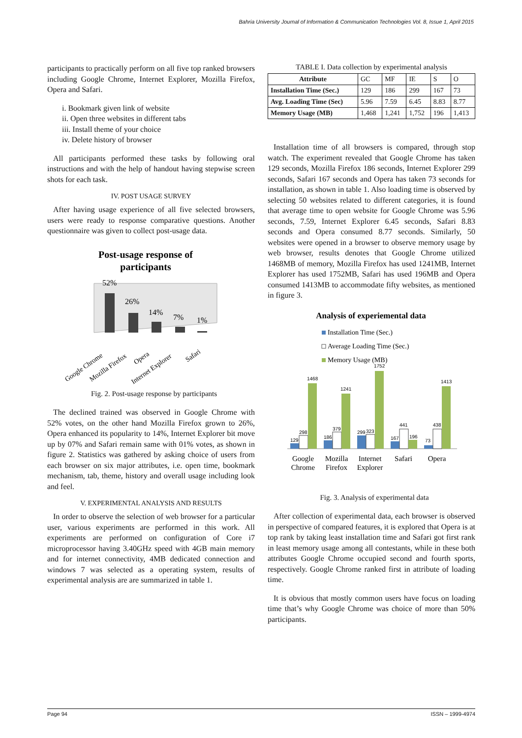Bahria University Journal of Information & Communication Technologies Vol. 8, Issue 1, April 2015
participants to practically perform on all five top ranked browsers including Google Chrome, Internet Explorer, Mozilla Firefox, Opera and Safari.
i. Bookmark given link of website
ii. Open three websites in different tabs
iii. Install theme of your choice
iv. Delete history of browser
All participants performed these tasks by following oral instructions and with the help of handout having stepwise screen shots for each task.
IV. POST USAGE SURVEY
After having usage experience of all five selected browsers, users were ready to response comparative questions. Another questionnaire was given to collect post-usage data.
Post-usage response of
participants
52%
26%
14%
7%
1%
Google Chrome
Mozilla Firefox
Opera
Internet Explorer
Safari
Fig. 2. Post-usage response by participants
The declined trained was observed in Google Chrome with 52% votes, on the other hand Mozilla Firefox grown to 26%, Opera enhanced its popularity to 14%, Internet Explorer bit move up by 07% and Safari remain same with 01% votes, as shown in figure 2. Statistics was gathered by asking choice of users from each browser on six major attributes, i.e. open time, bookmark mechanism, tab, theme, history and overall usage including look and feel.
V. EXPERIMENTAL ANALYSIS AND RESULTS
In order to observe the selection of web browser for a particular user, various experiments are performed in this work. All experiments are performed on configuration of Core i7 microprocessor having 3.40GHz speed with 4GB main memory and for internet connectivity, 4MB dedicated connection and windows 7 was selected as a operating system, results of experimental analysis are are summarized in table 1.
TABLE I. Data collection by experimental analysis
| Attribute | GC | MF | IE | S | O |
| --- | --- | --- | --- | --- | --- |
| Installation Time (Sec.) | 129 | 186 | 299 | 167 | 73 |
| Avg. Loading Time (Sec) | 5.96 | 7.59 | 6.45 | 8.83 | 8.77 |
| Memory Usage (MB) | 1,468 | 1,241 | 1,752 | 196 | 1,413 |
Installation time of all browsers is compared, through stop watch. The experiment revealed that Google Chrome has taken 129 seconds, Mozilla Firefox 186 seconds, Internet Explorer 299 seconds, Safari 167 seconds and Opera has taken 73 seconds for installation, as shown in table 1. Also loading time is observed by selecting 50 websites related to different categories, it is found that average time to open website for Google Chrome was 5.96 seconds, 7.59, Internet Explorer 6.45 seconds, Safari 8.83 seconds and Opera consumed 8.77 seconds. Similarly, 50 websites were opened in a browser to observe memory usage by web browser, results denotes that Google Chrome utilized 1468MB of memory, Mozilla Firefox has used 1241MB, Internet Explorer has used 1752MB, Safari has used 196MB and Opera consumed 1413MB to accommodate fifty websites, as mentioned in figure 3.
Analysis of experiemental data
Installation Time (Sec.)
Average Loading Time (Sec.)
Memory Usage (MB)
129
298
1468
186
379
1241
299
323
1752
167
441
196
73
438
1413
Google
Chrome
Mozilla
Firefox
Internet
Explorer
Safari
Opera
Fig. 3. Analysis of experimental data
After collection of experimental data, each browser is observed in perspective of compared features, it is explored that Opera is at top rank by taking least installation time and Safari got first rank in least memory usage among all contestants, while in these both attributes Google Chrome occupied second and fourth sports, respectively. Google Chrome ranked first in attribute of loading time.
It is obvious that mostly common users have focus on loading time that’s why Google Chrome was choice of more than 50% participants.
Page 94 ISSN – 1999-4974